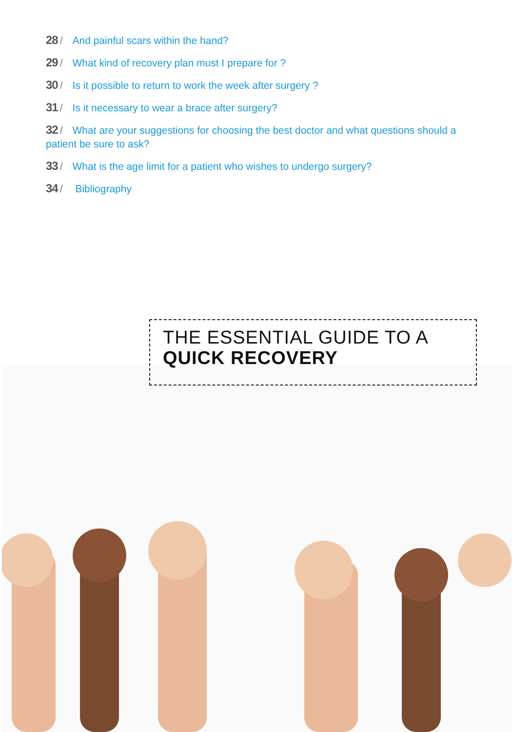28 / And painful scars within the hand?
29 / What kind of recovery plan must I prepare for ?
30 / Is it possible to return to work the week after surgery ?
31 / Is it necessary to wear a brace after surgery?
32 / What are your suggestions for choosing the best doctor and what questions should a patient be sure to ask?
33 / What is the age limit for a patient who wishes to undergo surgery?
34 / Bibliography
THE ESSENTIAL GUIDE TO A
QUICK RECOVERY